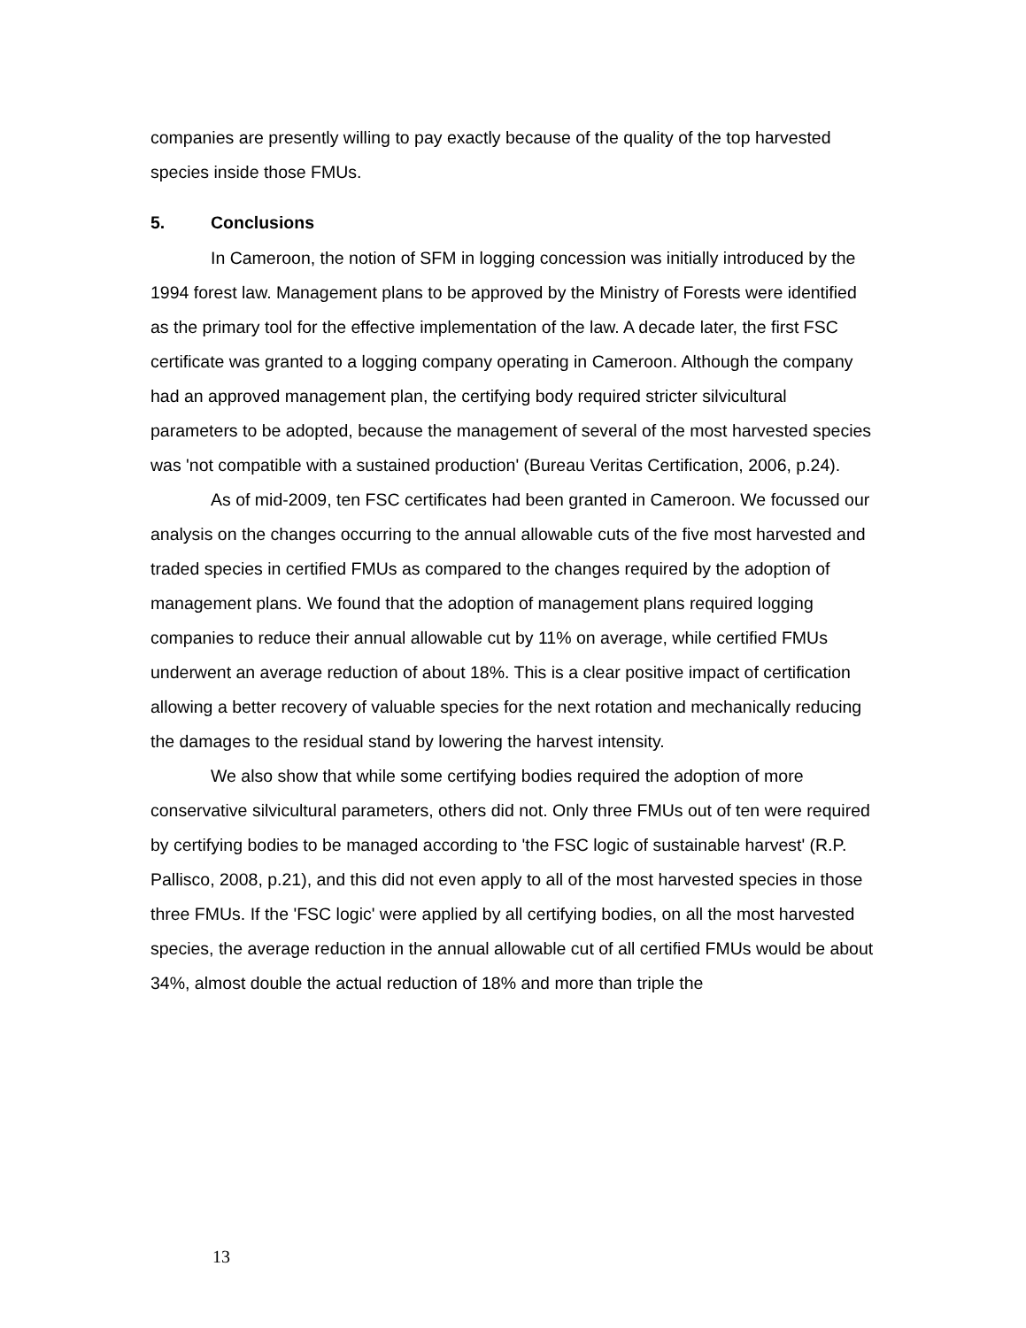companies are presently willing to pay exactly because of the quality of the top harvested species inside those FMUs.
5. Conclusions
In Cameroon, the notion of SFM in logging concession was initially introduced by the 1994 forest law. Management plans to be approved by the Ministry of Forests were identified as the primary tool for the effective implementation of the law. A decade later, the first FSC certificate was granted to a logging company operating in Cameroon. Although the company had an approved management plan, the certifying body required stricter silvicultural parameters to be adopted, because the management of several of the most harvested species was 'not compatible with a sustained production' (Bureau Veritas Certification, 2006, p.24).
As of mid-2009, ten FSC certificates had been granted in Cameroon. We focussed our analysis on the changes occurring to the annual allowable cuts of the five most harvested and traded species in certified FMUs as compared to the changes required by the adoption of management plans. We found that the adoption of management plans required logging companies to reduce their annual allowable cut by 11% on average, while certified FMUs underwent an average reduction of about 18%. This is a clear positive impact of certification allowing a better recovery of valuable species for the next rotation and mechanically reducing the damages to the residual stand by lowering the harvest intensity.
We also show that while some certifying bodies required the adoption of more conservative silvicultural parameters, others did not. Only three FMUs out of ten were required by certifying bodies to be managed according to 'the FSC logic of sustainable harvest' (R.P. Pallisco, 2008, p.21), and this did not even apply to all of the most harvested species in those three FMUs. If the 'FSC logic' were applied by all certifying bodies, on all the most harvested species, the average reduction in the annual allowable cut of all certified FMUs would be about 34%, almost double the actual reduction of 18% and more than triple the
13